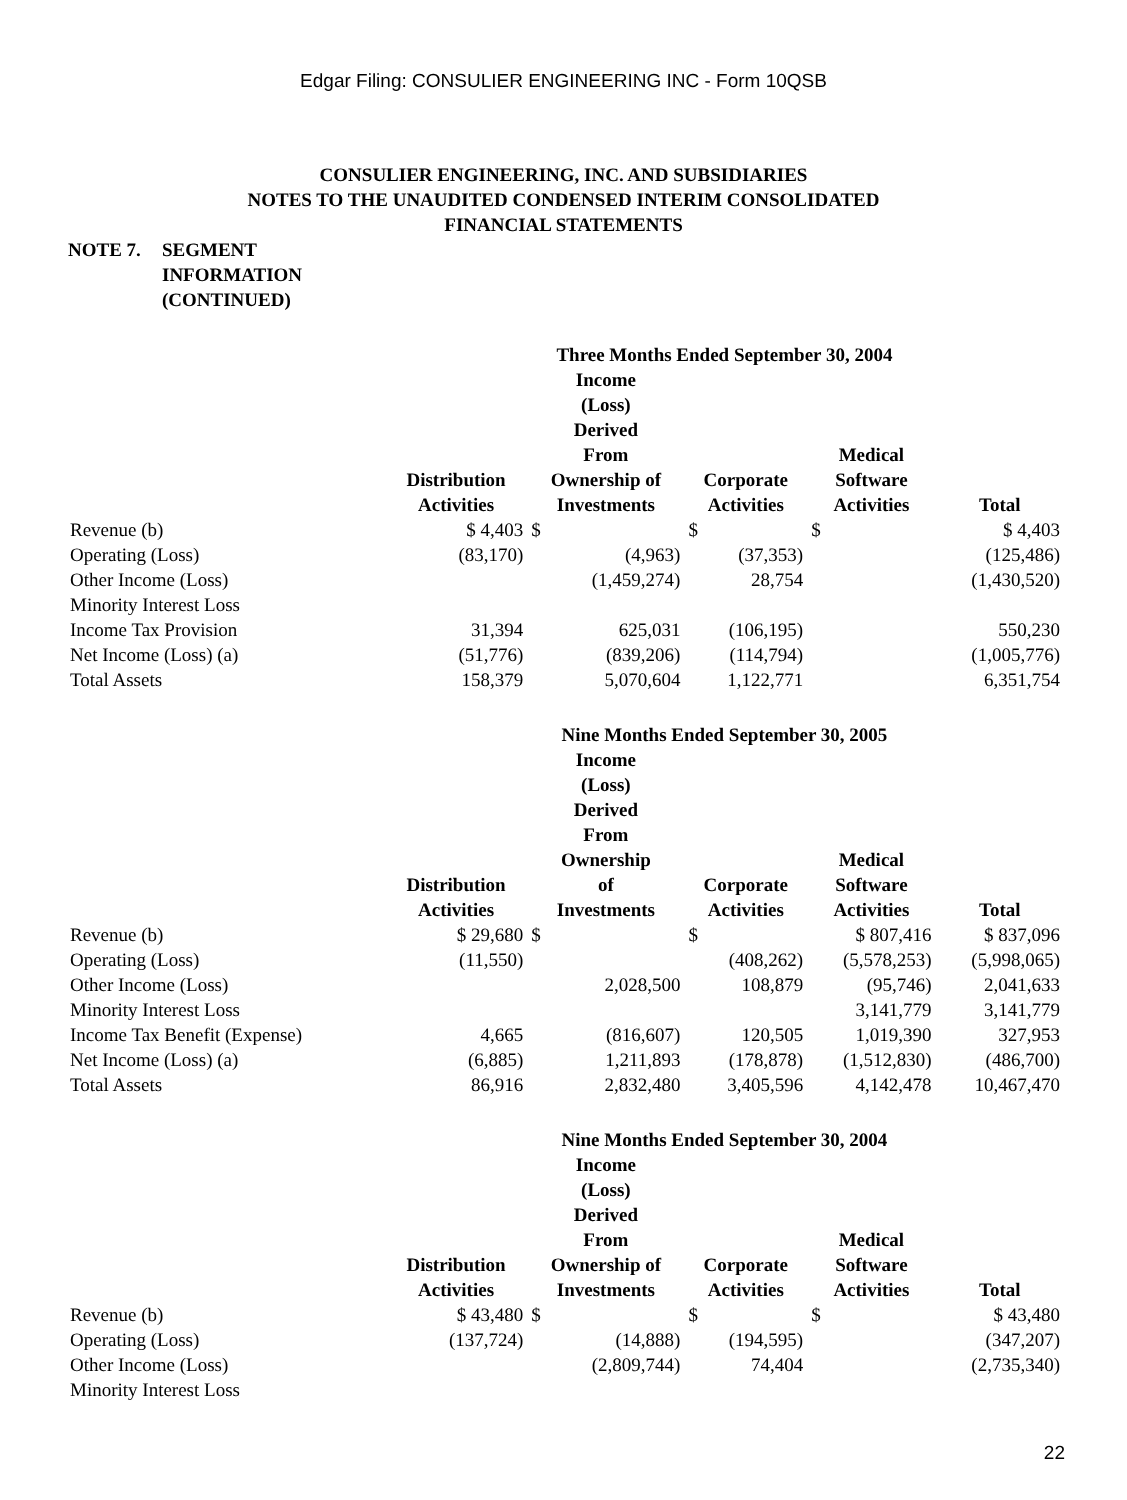Edgar Filing: CONSULIER ENGINEERING INC - Form 10QSB
CONSULIER ENGINEERING, INC. AND SUBSIDIARIES
NOTES TO THE UNAUDITED CONDENSED INTERIM CONSOLIDATED
FINANCIAL STATEMENTS
NOTE 7. SEGMENT
INFORMATION
(CONTINUED)
| | Three Months Ended September 30, 2004 | | | | |
| --- | --- | --- | --- | --- | --- |
| | Distribution Activities | Income (Loss) Derived From Ownership of Investments | Corporate Activities | Medical Software Activities | Total |
| Revenue (b) | $ 4,403 | $ | $ | $ | $ 4,403 |
| Operating (Loss) | (83,170) | (4,963) | (37,353) | | (125,486) |
| Other Income (Loss) | | (1,459,274) | 28,754 | | (1,430,520) |
| Minority Interest Loss | | | | | |
| Income Tax Provision | 31,394 | 625,031 | (106,195) | | 550,230 |
| Net Income (Loss) (a) | (51,776) | (839,206) | (114,794) | | (1,005,776) |
| Total Assets | 158,379 | 5,070,604 | 1,122,771 | | 6,351,754 |
| | Nine Months Ended September 30, 2005 | | | | |
| | Distribution Activities | Income (Loss) Derived From Ownership of Investments | Corporate Activities | Medical Software Activities | Total |
| Revenue (b) | $ 29,680 | $ | $ | $ 807,416 | $ 837,096 |
| Operating (Loss) | (11,550) | | (408,262) | (5,578,253) | (5,998,065) |
| Other Income (Loss) | | 2,028,500 | 108,879 | (95,746) | 2,041,633 |
| Minority Interest Loss | | | | 3,141,779 | 3,141,779 |
| Income Tax Benefit (Expense) | 4,665 | (816,607) | 120,505 | 1,019,390 | 327,953 |
| Net Income (Loss) (a) | (6,885) | 1,211,893 | (178,878) | (1,512,830) | (486,700) |
| Total Assets | 86,916 | 2,832,480 | 3,405,596 | 4,142,478 | 10,467,470 |
| | Nine Months Ended September 30, 2004 | | | | |
| | Distribution Activities | Income (Loss) Derived From Ownership of Investments | Corporate Activities | Medical Software Activities | Total |
| Revenue (b) | $ 43,480 | $ | $ | $ | $ 43,480 |
| Operating (Loss) | (137,724) | (14,888) | (194,595) | | (347,207) |
| Other Income (Loss) | | (2,809,744) | 74,404 | | (2,735,340) |
| Minority Interest Loss | | | | | |
22